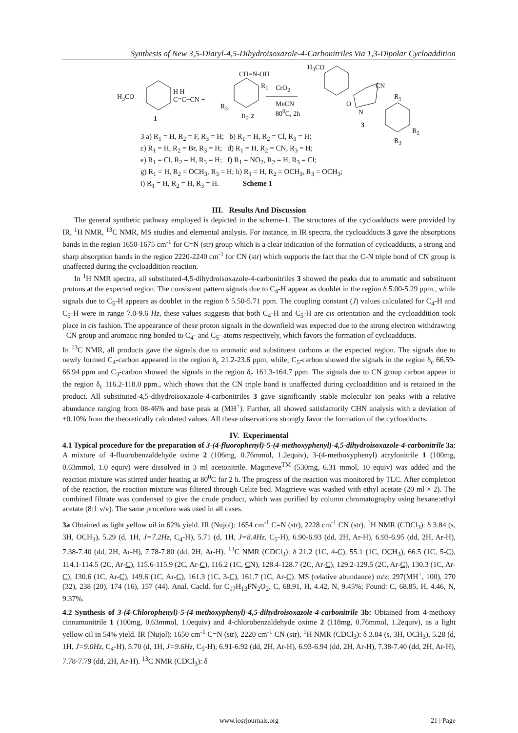Synthesis of New 3,5-Diaryl-4,5-Dihydroisoxazole-4-Carbonitriles Via 1,3-Dipolar Cycloaddition
H<sub>3</sub>CO
H H
C=C−CN +
CH=N-OH
R<sub>1</sub>
R<sub>3</sub>
R<sub>2</sub> 2
1
CrO<sub>2</sub>
MeCN
80<sup>0</sup>C, 2h
H<sub>3</sub>CO
CN
O
N
R<sub>1</sub>
3
R<sub>2</sub>
R<sub>3</sub>
3 a) R<sub>1</sub> = H, R<sub>2</sub> = F, R<sub>3</sub> = H; b) R<sub>1</sub> = H, R<sub>2</sub> = Cl, R<sub>3</sub> = H;
c) R<sub>1</sub> = H, R<sub>2</sub> = Br, R<sub>3</sub> = H; d) R<sub>1</sub> = H, R<sub>2</sub> = CN, R<sub>3</sub> = H;
e) R<sub>1</sub> = Cl, R<sub>2</sub> = H, R<sub>3</sub> = H; f) R<sub>1</sub> = NO<sub>2</sub>, R<sub>2</sub> = H, R<sub>3</sub> = Cl;
g) R<sub>1</sub> = H, R<sub>2</sub> = OCH<sub>3</sub>, R<sub>3</sub> = H; h) R<sub>1</sub> = H, R<sub>2</sub> = OCH<sub>3</sub>, R<sub>3</sub> = OCH<sub>3</sub>;
i) R<sub>1</sub> = H, R<sub>2</sub> = H, R<sub>3</sub> = H. Scheme 1
III. Results And Discussion
The general synthetic pathway employed is depicted in the scheme-1. The structures of the cycloadducts were provided by IR, <sup>1</sup>H NMR, <sup>13</sup>C NMR, MS studies and elemental analysis. For instance, in IR spectra, the cycloadducts 3 gave the absorptions bands in the region 1650-1675 cm<sup>-1</sup> for C=N (str) group which is a clear indication of the formation of cycloadducts, a strong and sharp absorption bands in the region 2220-2240 cm<sup>-1</sup> for CN (str) which supports the fact that the C-N triple bond of CN group is unaffected during the cycloaddition reaction.
In <sup>1</sup>H NMR spectra, all substituted-4,5-dihydroisoxazole-4-carbonitriles 3 showed the peaks due to aromatic and substituent protons at the expected region. The consistent pattern signals due to C<sub>4</sub>-H appear as doublet in the region δ 5.00-5.29 ppm., while signals due to C<sub>5</sub>-H appears as doublet in the region δ 5.50-5.71 ppm. The coupling constant (J) values calculated for C<sub>4</sub>-H and C<sub>5</sub>-H were in range 7.0-9.6 Hz, these values suggests that both C<sub>4</sub>-H and C<sub>5</sub>-H are cis orientation and the cycloaddition took place in cis fashion. The appearance of these proton signals in the downfield was expected due to the strong electron withdrawing –CN group and aromatic ring bonded to C<sub>4</sub>- and C<sub>5</sub>- atoms respectively, which favors the formation of cycloadducts.
In <sup>13</sup>C NMR, all products gave the signals due to aromatic and substituent carbons at the expected region. The signals due to newly formed C<sub>4</sub>-carbon appeared in the region δ<sub>c</sub> 21.2-23.6 ppm, while, C<sub>5</sub>-carbon showed the signals in the region δ<sub>c</sub> 66.59-66.94 ppm and C<sub>3</sub>-carbon showed the signals in the region δ<sub>c</sub> 161.3-164.7 ppm. The signals due to CN group carbon appear in the region δ<sub>c</sub> 116.2-118.0 ppm., which shows that the CN triple bond is unaffected during cycloaddition and is retained in the product. All substituted-4,5-dihydroisoxazole-4-carbonitriles 3 gave significantly stable molecular ion peaks with a relative abundance ranging from 08-46% and base peak at (MH<sup>+</sup>). Further, all showed satisfactorily CHN analysis with a deviation of ±0.10% from the theoretically calculated values. All these observations strongly favor the formation of the cycloadducts.
IV. Experimental
4.1 Typical procedure for the preparation of 3-(4-fluorophenyl)-5-(4-methoxyphenyl)-4,5-dihydroisoxazole-4-carbonitrile 3a: A mixture of 4-fluorobenzaldehyde oxime 2 (106mg, 0.76mmol, 1.2equiv), 3-(4-methoxyphenyl) acrylonitrile 1 (100mg, 0.63mmol, 1.0 equiv) were dissolved in 3 ml acetonitrile. Magtrieve<sup>TM</sup> (530mg, 6.31 mmol, 10 equiv) was added and the reaction mixture was stirred under heating at 80<sup>0</sup>C for 2 h. The progress of the reaction was monitored by TLC. After completion of the reaction, the reaction mixture was filtered through Celite bed. Magtrieve was washed with ethyl acetate (20 ml × 2). The combined filtrate was condensed to give the crude product, which was purified by column chromatography using hexane:ethyl acetate (8:1 v/v). The same procedure was used in all cases.
3a Obtained as light yellow oil in 62% yield. IR (Nujol): 1654 cm<sup>-1</sup> C=N (str), 2228 cm<sup>-1</sup> CN (str). <sup>1</sup>H NMR (CDCl<sub>3</sub>): δ 3.84 (s, 3H, OCH<sub>3</sub>), 5.29 (d, 1H, J=7.2Hz, C<sub>4</sub>-H), 5.71 (d, 1H, J=8.4Hz, C<sub>5</sub>-H), 6.90-6.93 (dd, 2H, Ar-H), 6.93-6.95 (dd, 2H, Ar-H), 7.38-7.40 (dd, 2H, Ar-H), 7.78-7.80 (dd, 2H, Ar-H). <sup>13</sup>C NMR (CDCl<sub>3</sub>): δ 21.2 (1C, 4-C), 55.1 (1C, OCH<sub>3</sub>), 66.5 (1C, 5-C), 114.1-114.5 (2C, Ar-C), 115.6-115.9 (2C, Ar-C), 116.2 (1C, CN), 128.4-128.7 (2C, Ar-C), 129.2-129.5 (2C, Ar-C), 130.3 (1C, Ar-C), 130.6 (1C, Ar-C), 149.6 (1C, Ar-C), 161.3 (1C, 3-C), 161.7 (1C, Ar-C). MS (relative abundance) m/z: 297(MH<sup>+</sup>, 100), 270 (32), 238 (20), 174 (16), 157 (44). Anal. Cacld. for C<sub>17</sub>H<sub>13</sub>FN<sub>2</sub>O<sub>2</sub>, C, 68.91, H, 4.42, N, 9.45%; Found: C, 68.85, H, 4.46, N, 9.37%.
4.2 Synthesis of 3-(4-Chlorophenyl)-5-(4-methoxyphenyl)-4,5-dihydroisoxazole-4-carbonitrile 3b: Obtained from 4-methoxy cinnamonitrile 1 (100mg, 0.63mmol, 1.0equiv) and 4-chlorobenzaldehyde oxime 2 (118mg, 0.76mmol, 1.2equiv), as a light yellow oil in 54% yield. IR (Nujol): 1650 cm<sup>-1</sup> C=N (str), 2220 cm<sup>-1</sup> CN (str). <sup>1</sup>H NMR (CDCl<sub>3</sub>): δ 3.84 (s, 3H, OCH<sub>3</sub>), 5.28 (d, 1H, J=9.0Hz, C<sub>4</sub>-H), 5.70 (d, 1H, J=9.6Hz, C<sub>5</sub>-H), 6.91-6.92 (dd, 2H, Ar-H), 6.93-6.94 (dd, 2H, Ar-H), 7.38-7.40 (dd, 2H, Ar-H), 7.78-7.79 (dd, 2H, Ar-H). <sup>13</sup>C NMR (CDCl<sub>3</sub>): δ
www.iosrjournals.org 21 | Page